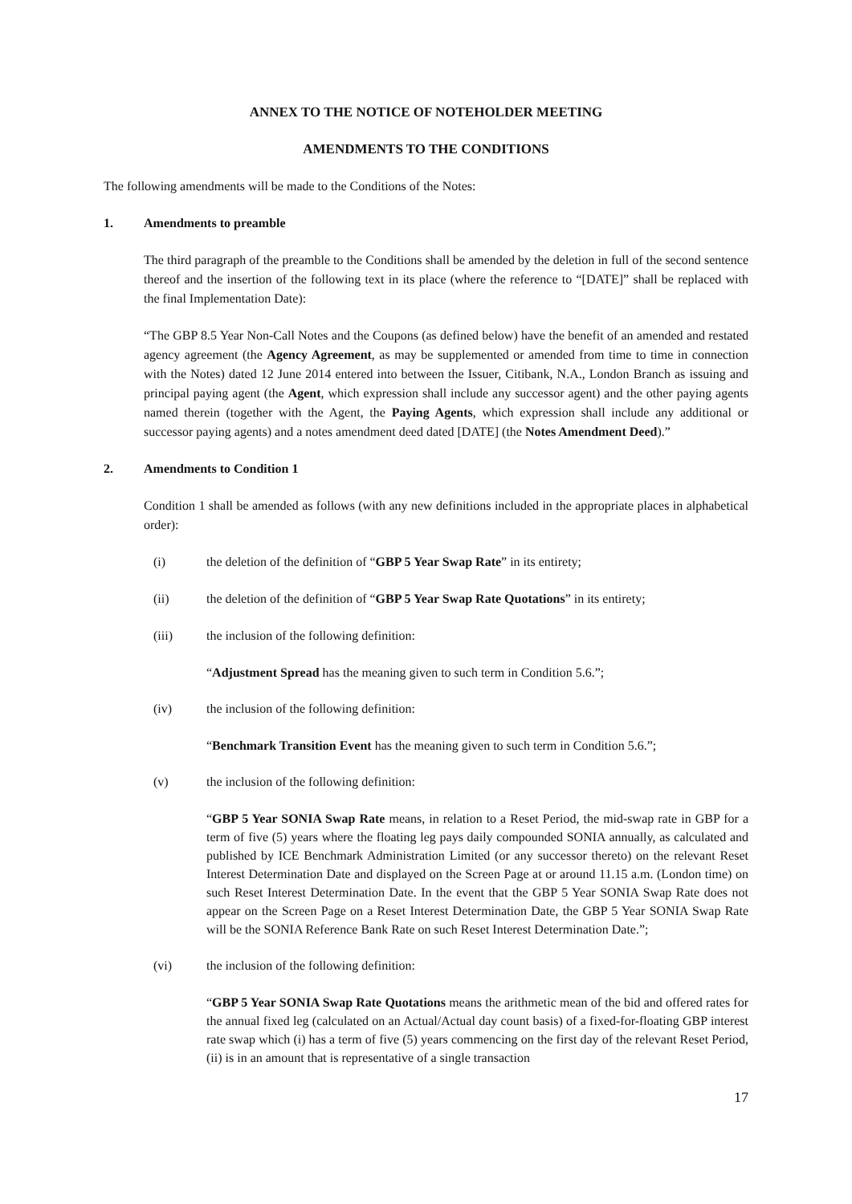ANNEX TO THE NOTICE OF NOTEHOLDER MEETING
AMENDMENTS TO THE CONDITIONS
The following amendments will be made to the Conditions of the Notes:
1. Amendments to preamble
The third paragraph of the preamble to the Conditions shall be amended by the deletion in full of the second sentence thereof and the insertion of the following text in its place (where the reference to “[DATE]” shall be replaced with the final Implementation Date):
“The GBP 8.5 Year Non-Call Notes and the Coupons (as defined below) have the benefit of an amended and restated agency agreement (the Agency Agreement, as may be supplemented or amended from time to time in connection with the Notes) dated 12 June 2014 entered into between the Issuer, Citibank, N.A., London Branch as issuing and principal paying agent (the Agent, which expression shall include any successor agent) and the other paying agents named therein (together with the Agent, the Paying Agents, which expression shall include any additional or successor paying agents) and a notes amendment deed dated [DATE] (the Notes Amendment Deed).”
2. Amendments to Condition 1
Condition 1 shall be amended as follows (with any new definitions included in the appropriate places in alphabetical order):
(i) the deletion of the definition of “GBP 5 Year Swap Rate” in its entirety;
(ii) the deletion of the definition of “GBP 5 Year Swap Rate Quotations” in its entirety;
(iii) the inclusion of the following definition:
“Adjustment Spread has the meaning given to such term in Condition 5.6.”;
(iv) the inclusion of the following definition:
“Benchmark Transition Event has the meaning given to such term in Condition 5.6.”;
(v) the inclusion of the following definition:
“GBP 5 Year SONIA Swap Rate means, in relation to a Reset Period, the mid-swap rate in GBP for a term of five (5) years where the floating leg pays daily compounded SONIA annually, as calculated and published by ICE Benchmark Administration Limited (or any successor thereto) on the relevant Reset Interest Determination Date and displayed on the Screen Page at or around 11.15 a.m. (London time) on such Reset Interest Determination Date. In the event that the GBP 5 Year SONIA Swap Rate does not appear on the Screen Page on a Reset Interest Determination Date, the GBP 5 Year SONIA Swap Rate will be the SONIA Reference Bank Rate on such Reset Interest Determination Date.”;
(vi) the inclusion of the following definition:
“GBP 5 Year SONIA Swap Rate Quotations means the arithmetic mean of the bid and offered rates for the annual fixed leg (calculated on an Actual/Actual day count basis) of a fixed-for-floating GBP interest rate swap which (i) has a term of five (5) years commencing on the first day of the relevant Reset Period, (ii) is in an amount that is representative of a single transaction
17